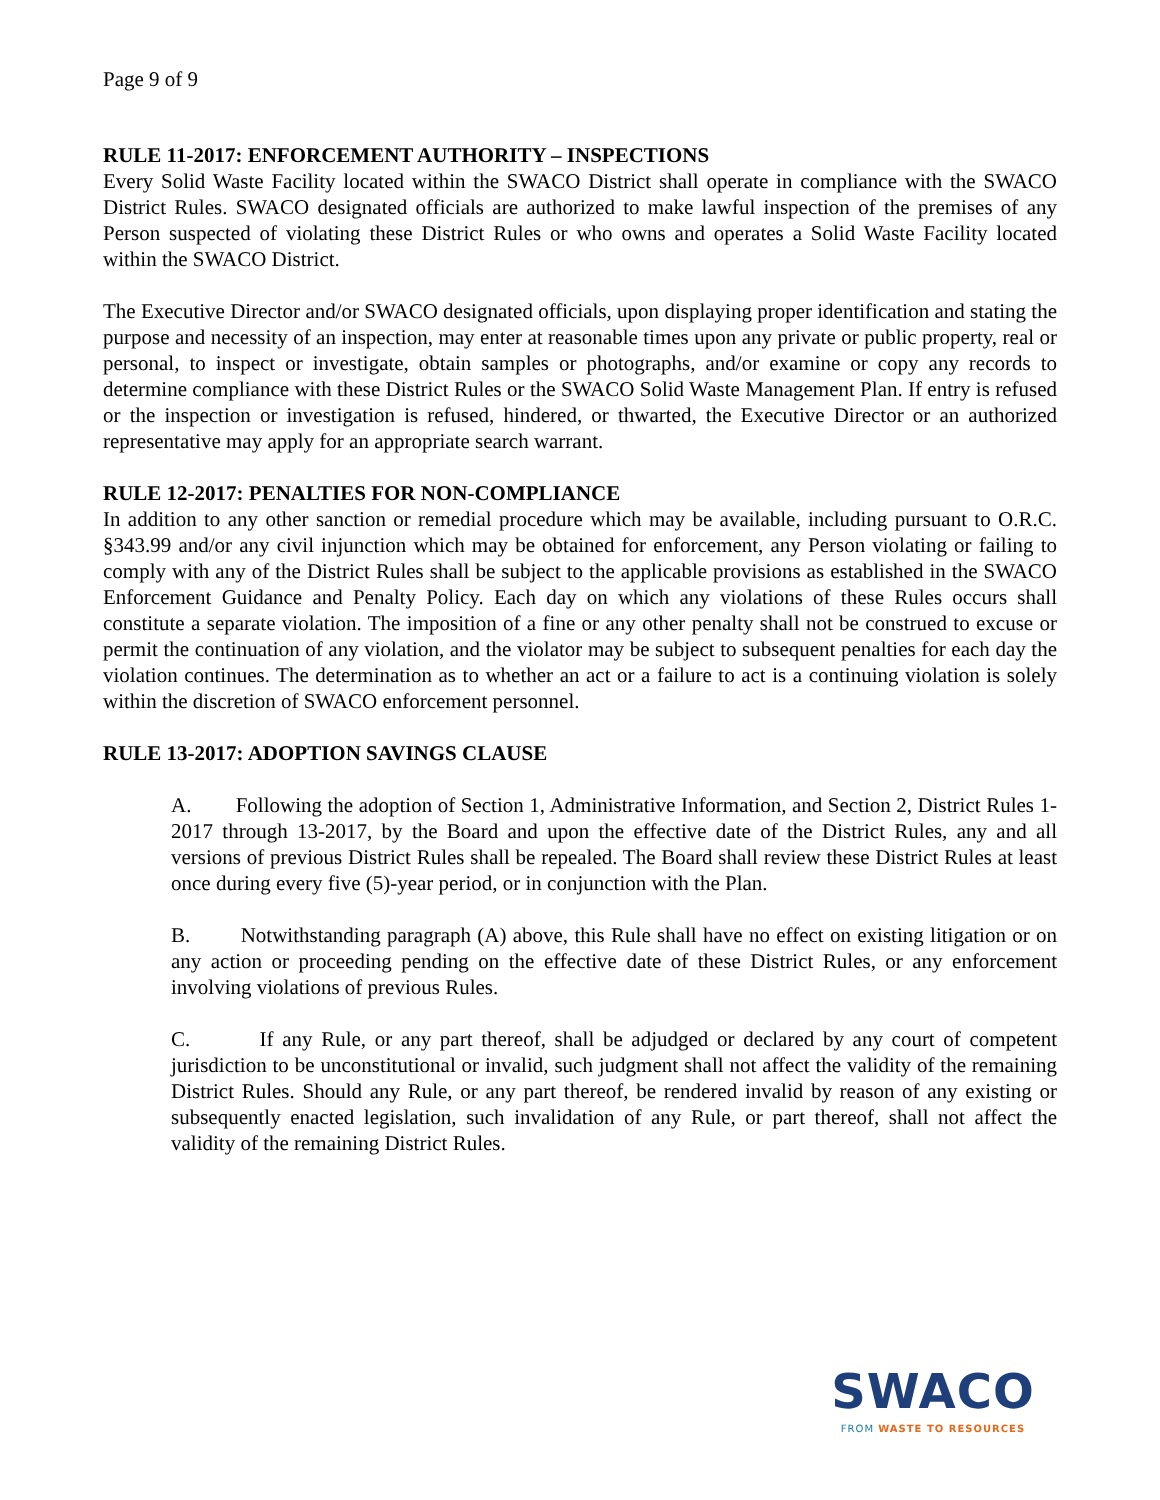Page 9 of 9
RULE 11-2017: ENFORCEMENT AUTHORITY – INSPECTIONS
Every Solid Waste Facility located within the SWACO District shall operate in compliance with the SWACO District Rules. SWACO designated officials are authorized to make lawful inspection of the premises of any Person suspected of violating these District Rules or who owns and operates a Solid Waste Facility located within the SWACO District.
The Executive Director and/or SWACO designated officials, upon displaying proper identification and stating the purpose and necessity of an inspection, may enter at reasonable times upon any private or public property, real or personal, to inspect or investigate, obtain samples or photographs, and/or examine or copy any records to determine compliance with these District Rules or the SWACO Solid Waste Management Plan. If entry is refused or the inspection or investigation is refused, hindered, or thwarted, the Executive Director or an authorized representative may apply for an appropriate search warrant.
RULE 12-2017: PENALTIES FOR NON-COMPLIANCE
In addition to any other sanction or remedial procedure which may be available, including pursuant to O.R.C. §343.99 and/or any civil injunction which may be obtained for enforcement, any Person violating or failing to comply with any of the District Rules shall be subject to the applicable provisions as established in the SWACO Enforcement Guidance and Penalty Policy. Each day on which any violations of these Rules occurs shall constitute a separate violation. The imposition of a fine or any other penalty shall not be construed to excuse or permit the continuation of any violation, and the violator may be subject to subsequent penalties for each day the violation continues. The determination as to whether an act or a failure to act is a continuing violation is solely within the discretion of SWACO enforcement personnel.
RULE 13-2017: ADOPTION SAVINGS CLAUSE
A. Following the adoption of Section 1, Administrative Information, and Section 2, District Rules 1-2017 through 13-2017, by the Board and upon the effective date of the District Rules, any and all versions of previous District Rules shall be repealed. The Board shall review these District Rules at least once during every five (5)-year period, or in conjunction with the Plan.
B. Notwithstanding paragraph (A) above, this Rule shall have no effect on existing litigation or on any action or proceeding pending on the effective date of these District Rules, or any enforcement involving violations of previous Rules.
C. If any Rule, or any part thereof, shall be adjudged or declared by any court of competent jurisdiction to be unconstitutional or invalid, such judgment shall not affect the validity of the remaining District Rules. Should any Rule, or any part thereof, be rendered invalid by reason of any existing or subsequently enacted legislation, such invalidation of any Rule, or part thereof, shall not affect the validity of the remaining District Rules.
SWACO
FROM WASTE TO RESOURCES